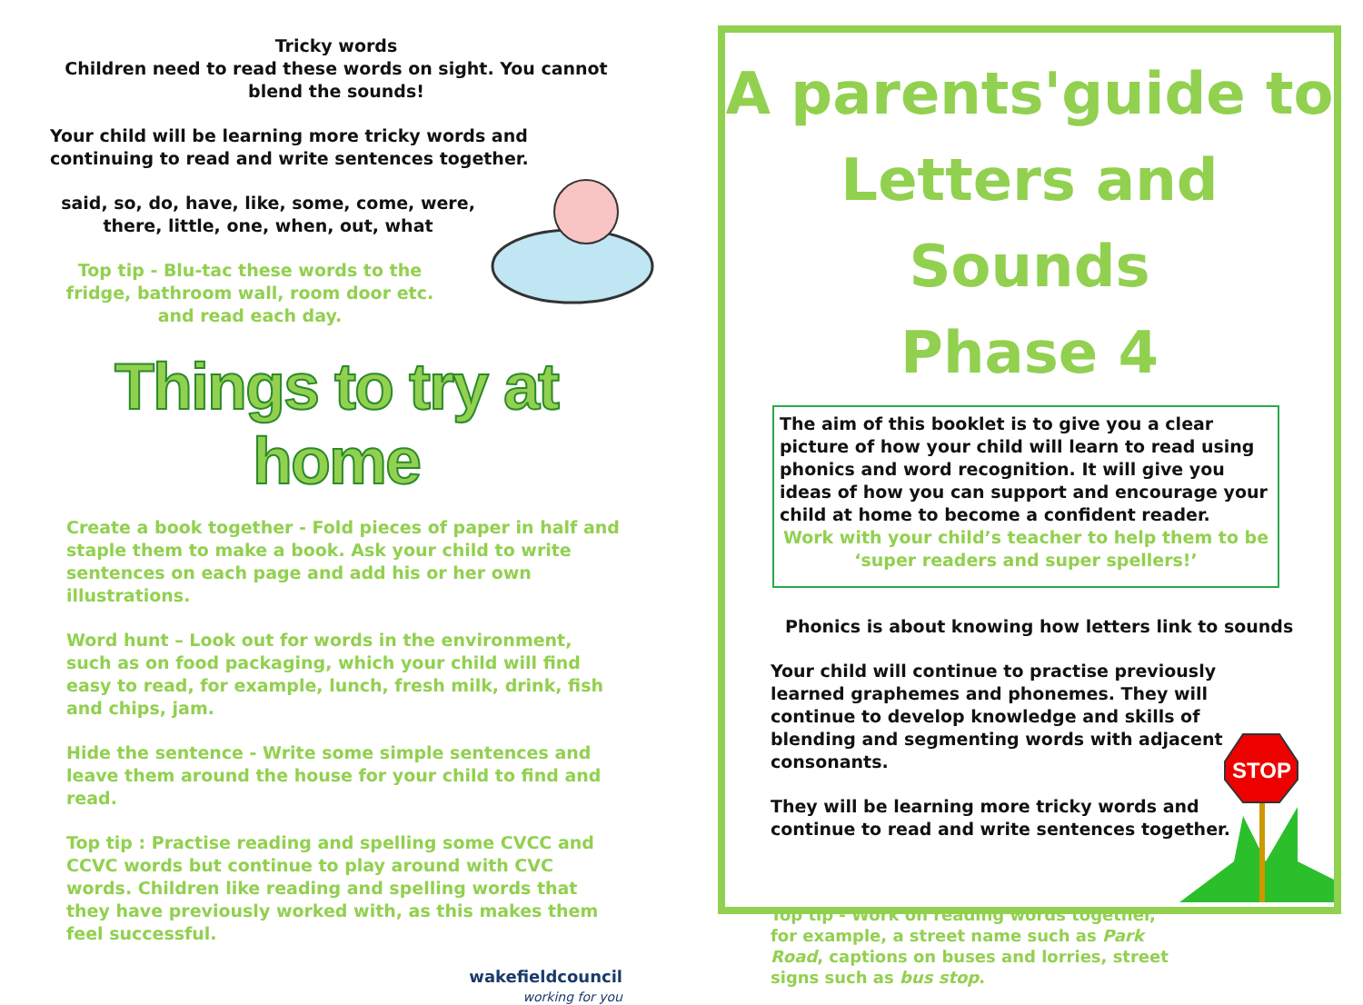Tricky words
Children need to read these words on sight. You cannot blend the sounds!
Your child will be learning more tricky words and continuing to read and write sentences together.
said, so, do, have, like, some, come, were, there, little, one, when, out, what
Top tip - Blu-tac these words to the fridge, bathroom wall, room door etc. and read each day.
Things to try at home
Create a book together - Fold pieces of paper in half and staple them to make a book. Ask your child to write sentences on each page and add his or her own illustrations.
Word hunt – Look out for words in the environment, such as on food packaging, which your child will find easy to read, for example, lunch, fresh milk, drink, fish and chips, jam.
Hide the sentence - Write some simple sentences and leave them around the house for your child to find and read.
Top tip : Practise reading and spelling some CVCC and CCVC words but continue to play around with CVC words. Children like reading and spelling words that they have previously worked with, as this makes them feel successful.
wakefieldcouncil
working for you
A parents'guide to
Letters and Sounds
Phase 4
The aim of this booklet is to give you a clear picture of how your child will learn to read using phonics and word recognition. It will give you ideas of how you can support and encourage your child at home to become a confident reader.
Work with your child’s teacher to help them to be ‘super readers and super spellers!’
Phonics is about knowing how letters link to sounds
Your child will continue to practise previously learned graphemes and phonemes. They will continue to develop knowledge and skills of blending and segmenting words with adjacent consonants.
They will be learning more tricky words and continue to read and write sentences together.
Top tip - Work on reading words together, for example, a street name such as Park Road, captions on buses and lorries, street signs such as bus stop.
STOP